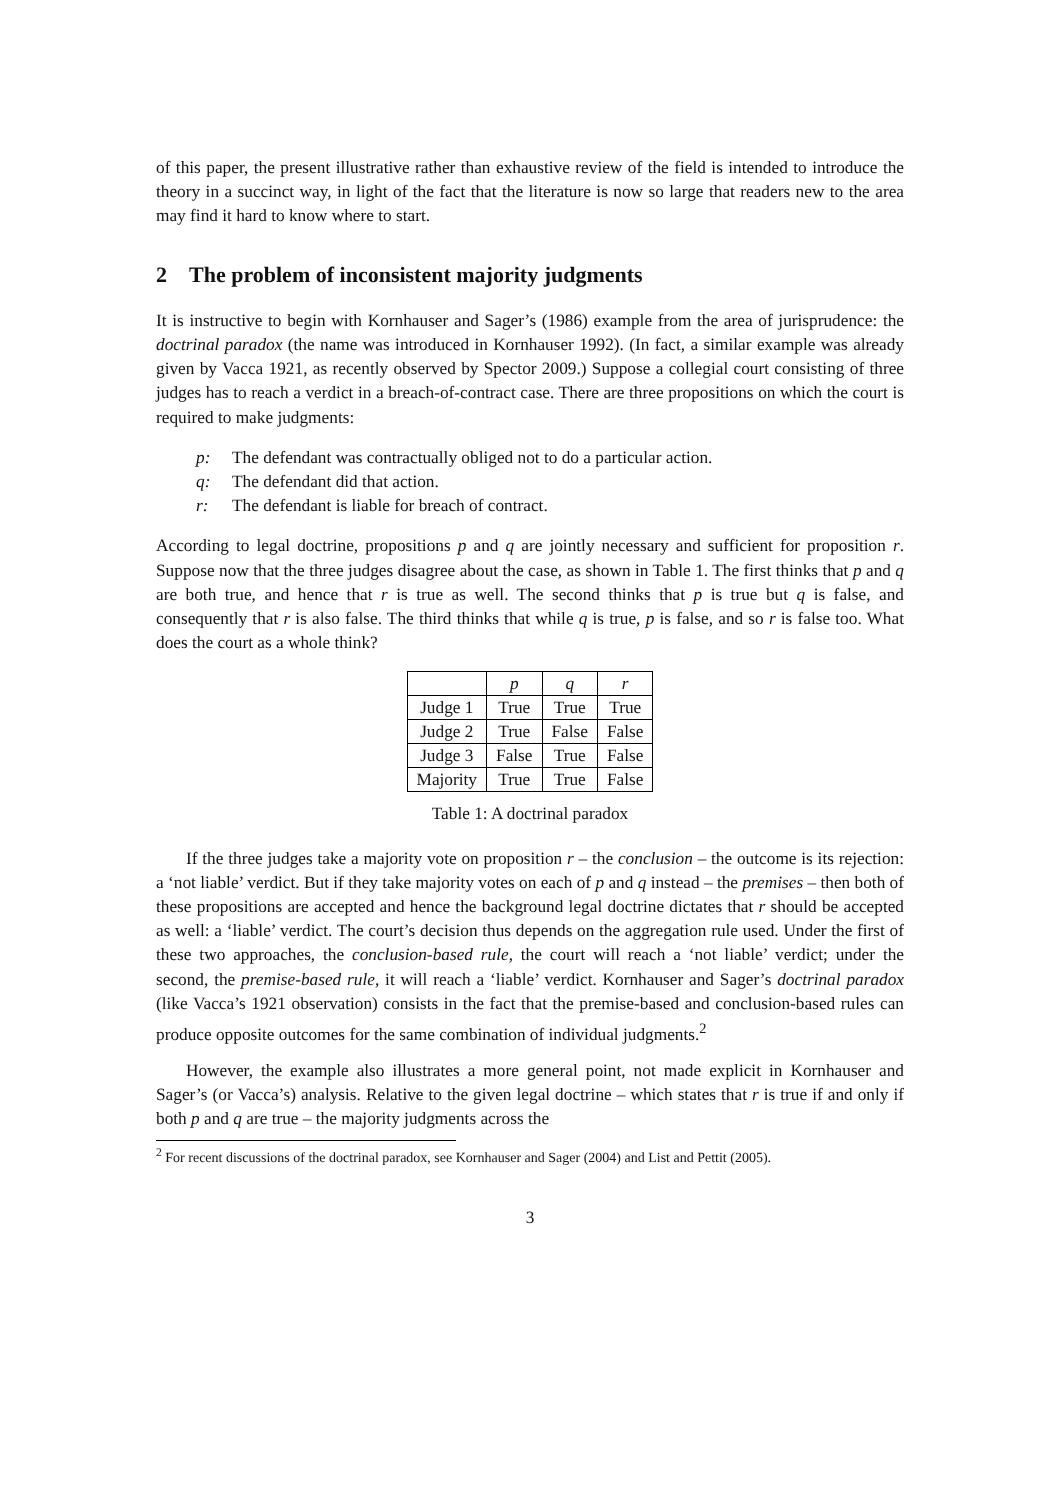of this paper, the present illustrative rather than exhaustive review of the field is intended to introduce the theory in a succinct way, in light of the fact that the literature is now so large that readers new to the area may find it hard to know where to start.
2 The problem of inconsistent majority judgments
It is instructive to begin with Kornhauser and Sager’s (1986) example from the area of jurisprudence: the doctrinal paradox (the name was introduced in Kornhauser 1992). (In fact, a similar example was already given by Vacca 1921, as recently observed by Spector 2009.) Suppose a collegial court consisting of three judges has to reach a verdict in a breach-of-contract case. There are three propositions on which the court is required to make judgments:
p: The defendant was contractually obliged not to do a particular action.
q: The defendant did that action.
r: The defendant is liable for breach of contract.
According to legal doctrine, propositions p and q are jointly necessary and sufficient for proposition r. Suppose now that the three judges disagree about the case, as shown in Table 1. The first thinks that p and q are both true, and hence that r is true as well. The second thinks that p is true but q is false, and consequently that r is also false. The third thinks that while q is true, p is false, and so r is false too. What does the court as a whole think?
| | p | q | r |
| --- | --- | --- | --- |
| Judge 1 | True | True | True |
| Judge 2 | True | False | False |
| Judge 3 | False | True | False |
| Majority | True | True | False |
Table 1: A doctrinal paradox
If the three judges take a majority vote on proposition r – the conclusion – the outcome is its rejection: a ‘not liable’ verdict. But if they take majority votes on each of p and q instead – the premises – then both of these propositions are accepted and hence the background legal doctrine dictates that r should be accepted as well: a ‘liable’ verdict. The court’s decision thus depends on the aggregation rule used. Under the first of these two approaches, the conclusion-based rule, the court will reach a ‘not liable’ verdict; under the second, the premise-based rule, it will reach a ‘liable’ verdict. Kornhauser and Sager’s doctrinal paradox (like Vacca’s 1921 observation) consists in the fact that the premise-based and conclusion-based rules can produce opposite outcomes for the same combination of individual judgments.<sup>2</sup>
However, the example also illustrates a more general point, not made explicit in Kornhauser and Sager’s (or Vacca’s) analysis. Relative to the given legal doctrine – which states that r is true if and only if both p and q are true – the majority judgments across the
<sup>2</sup> For recent discussions of the doctrinal paradox, see Kornhauser and Sager (2004) and List and Pettit (2005).
3